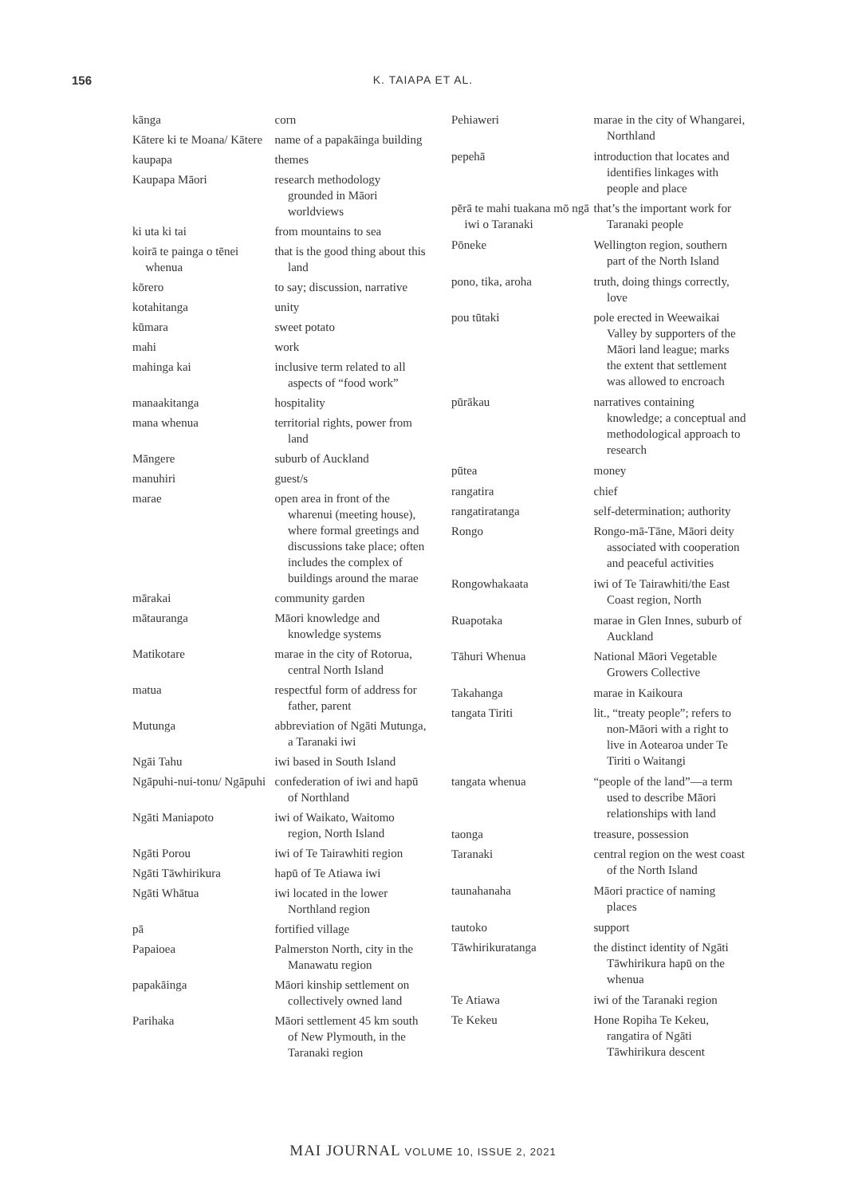156
K. TAIAPA ET AL.
| kānga | corn |
| Kātere ki te Moana/ Kātere | name of a papakāinga building |
| kaupapa | themes |
| Kaupapa Māori | research methodology grounded in Māori worldviews |
| ki uta ki tai | from mountains to sea |
| koirā te painga o tēnei whenua | that is the good thing about this land |
| kōrero | to say; discussion, narrative |
| kotahitanga | unity |
| kūmara | sweet potato |
| mahi | work |
| mahinga kai | inclusive term related to all aspects of “food work” |
| manaakitanga | hospitality |
| mana whenua | territorial rights, power from land |
| Māngere | suburb of Auckland |
| manuhiri | guest/s |
| marae | open area in front of the wharenui (meeting house), where formal greetings and discussions take place; often includes the complex of buildings around the marae |
| mārakai | community garden |
| mātauranga | Māori knowledge and knowledge systems |
| Matikotare | marae in the city of Rotorua, central North Island |
| matua | respectful form of address for father, parent |
| Mutunga | abbreviation of Ngāti Mutunga, a Taranaki iwi |
| Ngāi Tahu | iwi based in South Island |
| Ngāpuhi-nui-tonu/ Ngāpuhi | confederation of iwi and hapū of Northland |
| Ngāti Maniapoto | iwi of Waikato, Waitomo region, North Island |
| Ngāti Porou | iwi of Te Tairawhiti region |
| Ngāti Tāwhirikura | hapū of Te Atiawa iwi |
| Ngāti Whātua | iwi located in the lower Northland region |
| pā | fortified village |
| Papaioea | Palmerston North, city in the Manawatu region |
| papakāinga | Māori kinship settlement on collectively owned land |
| Parihaka | Māori settlement 45 km south of New Plymouth, in the Taranaki region |
| Pehiaweri | marae in the city of Whangarei, Northland |
| pepehā | introduction that locates and identifies linkages with people and place |
| pērā te mahi tuakana mō ngā iwi o Taranaki | that’s the important work for Taranaki people |
| Pōneke | Wellington region, southern part of the North Island |
| pono, tika, aroha | truth, doing things correctly, love |
| pou tūtaki | pole erected in Weewaikai Valley by supporters of the Māori land league; marks the extent that settlement was allowed to encroach |
| pūrākau | narratives containing knowledge; a conceptual and methodological approach to research |
| pūtea | money |
| rangatira | chief |
| rangatiratanga | self-determination; authority |
| Rongo | Rongo-mā-Tāne, Māori deity associated with cooperation and peaceful activities |
| Rongowhakaata | iwi of Te Tairawhiti/the East Coast region, North |
| Ruapotaka | marae in Glen Innes, suburb of Auckland |
| Tāhuri Whenua | National Māori Vegetable Growers Collective |
| Takahanga | marae in Kaikoura |
| tangata Tiriti | lit., “treaty people”; refers to non-Māori with a right to live in Aotearoa under Te Tiriti o Waitangi |
| tangata whenua | “people of the land”—a term used to describe Māori relationships with land |
| taonga | treasure, possession |
| Taranaki | central region on the west coast of the North Island |
| taunahanaha | Māori practice of naming places |
| tautoko | support |
| Tāwhirikuratanga | the distinct identity of Ngāti Tāwhirikura hapū on the whenua |
| Te Atiawa | iwi of the Taranaki region |
| Te Kekeu | Hone Ropiha Te Kekeu, rangatira of Ngāti Tāwhirikura descent |
MAI JOURNAL VOLUME 10, ISSUE 2, 2021